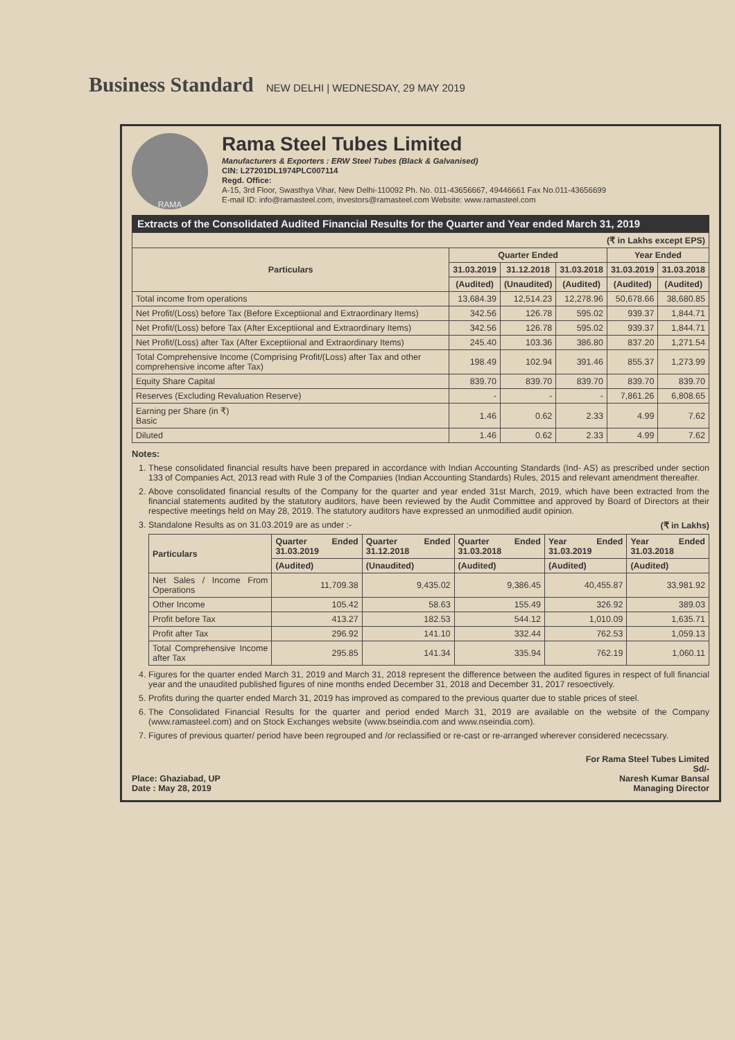Business Standard NEW DELHI | WEDNESDAY, 29 MAY 2019
RAMA
Rama Steel Tubes Limited
Manufacturers & Exporters : ERW Steel Tubes (Black & Galvanised)
CIN: L27201DL1974PLC007114
Regd. Office:
A-15, 3rd Floor, Swasthya Vihar, New Delhi-110092 Ph. No. 011-43656667, 49446661 Fax No.011-43656699
E-mail ID: info@ramasteel.com, investors@ramasteel.com Website: www.ramasteel.com
Extracts of the Consolidated Audited Financial Results for the Quarter and Year ended March 31, 2019
| (₹ in Lakhs except EPS) | | | | | |
| Particulars | Quarter Ended | | | Year Ended | |
| | 31.03.2019 | 31.12.2018 | 31.03.2018 | 31.03.2019 | 31.03.2018 |
| | (Audited) | (Unaudited) | (Audited) | (Audited) | (Audited) |
| Total income from operations | 13,684.39 | 12,514.23 | 12,278.96 | 50,678.66 | 38,680.85 |
| Net Profit/(Loss) before Tax (Before Exceptiional and Extraordinary Items) | 342.56 | 126.78 | 595.02 | 939.37 | 1,844.71 |
| Net Profit/(Loss) before Tax (After Exceptiional and Extraordinary Items) | 342.56 | 126.78 | 595.02 | 939.37 | 1,844.71 |
| Net Profit/(Loss) after Tax (After Exceptiional and Extraordinary Items) | 245.40 | 103.36 | 386.80 | 837.20 | 1,271.54 |
| Total Comprehensive Income (Comprising Profit/(Loss) after Tax and other comprehensive income after Tax) | 198.49 | 102.94 | 391.46 | 855.37 | 1,273.99 |
| Equity Share Capital | 839.70 | 839.70 | 839.70 | 839.70 | 839.70 |
| Reserves (Excluding Revaluation Reserve) | - | - | - | 7,861.26 | 6,808.65 |
| Earning per Share (in ₹) Basic | 1.46 | 0.62 | 2.33 | 4.99 | 7.62 |
| Diluted | 1.46 | 0.62 | 2.33 | 4.99 | 7.62 |
Notes:
1. These consolidated financial results have been prepared in accordance with Indian Accounting Standards (Ind- AS) as prescribed under section 133 of Companies Act, 2013 read with Rule 3 of the Companies (Indian Accounting Standards) Rules, 2015 and relevant amendment thereafter.
2. Above consolidated financial results of the Company for the quarter and year ended 31st March, 2019, which have been extracted from the financial statements audited by the statutory auditors, have been reviewed by the Audit Committee and approved by Board of Directors at their respective meetings held on May 28, 2019. The statutory auditors have expressed an unmodified audit opinion.
3. Standalone Results as on 31.03.2019 are as under :- (₹ in Lakhs)
| Particulars | Quarter Ended 31.03.2019 | Quarter Ended 31.12.2018 | Quarter Ended 31.03.2018 | Year Ended 31.03.2019 | Year Ended 31.03.2018 |
| --- | --- | --- | --- | --- | --- |
| | (Audited) | (Unaudited) | (Audited) | (Audited) | (Audited) |
| Net Sales / Income From Operations | 11,709.38 | 9,435.02 | 9,386.45 | 40,455.87 | 33,981.92 |
| Other Income | 105.42 | 58.63 | 155.49 | 326.92 | 389.03 |
| Profit before Tax | 413.27 | 182.53 | 544.12 | 1,010.09 | 1,635.71 |
| Profit after Tax | 296.92 | 141.10 | 332.44 | 762.53 | 1,059.13 |
| Total Comprehensive Income after Tax | 295.85 | 141.34 | 335.94 | 762.19 | 1,060.11 |
4. Figures for the quarter ended March 31, 2019 and March 31, 2018 represent the difference between the audited figures in respect of full financial year and the unaudited published figures of nine months ended December 31, 2018 and December 31, 2017 resoectively.
5. Profits during the quarter ended March 31, 2019 has improved as compared to the previous quarter due to stable prices of steel.
6. The Consolidated Financial Results for the quarter and period ended March 31, 2019 are available on the website of the Company (www.ramasteel.com) and on Stock Exchanges website (www.bseindia.com and www.nseindia.com).
7. Figures of previous quarter/ period have been regrouped and /or reclassified or re-cast or re-arranged wherever considered nececssary.
Place: Ghaziabad, UP
Date : May 28, 2019
For Rama Steel Tubes Limited
Sd/-
Naresh Kumar Bansal
Managing Director